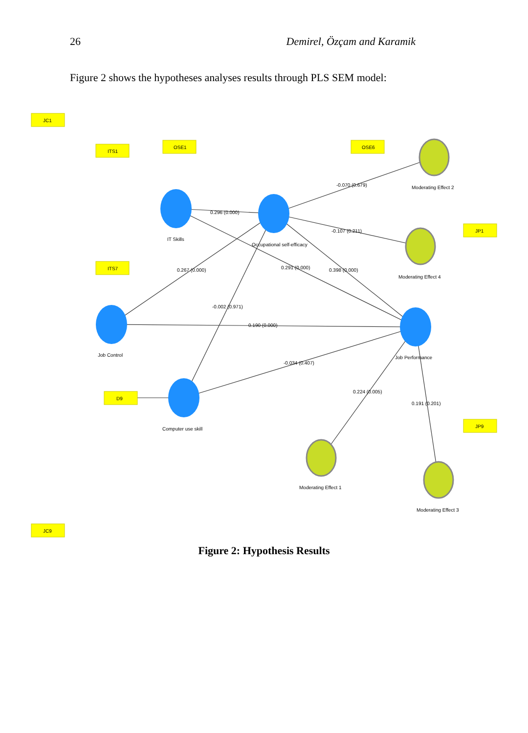26 Demirel, Özçam and Karamik
Figure 2 shows the hypotheses analyses results through PLS SEM model:
JC1
JC9
ITS1
ITS7
OSE1
OSE6
JP1
JP9
D9
IT Skills
Occupational self-efficacy
Job Control
Job Performance
Computer use skill
0.296 (0.000)
0.267 (0.000)
0.190 (0.000)
-0.002 (0.971)
0.291 (0.000)
0.398 (0.000)
-0.070 (0.679)
-0.107 (0.211)
-0.034 (0.407)
0.224 (0.005)
0.191 (0.201)
Moderating Effect 2
Moderating Effect 4
Moderating Effect 1
Moderating Effect 3
Figure 2: Hypothesis Results